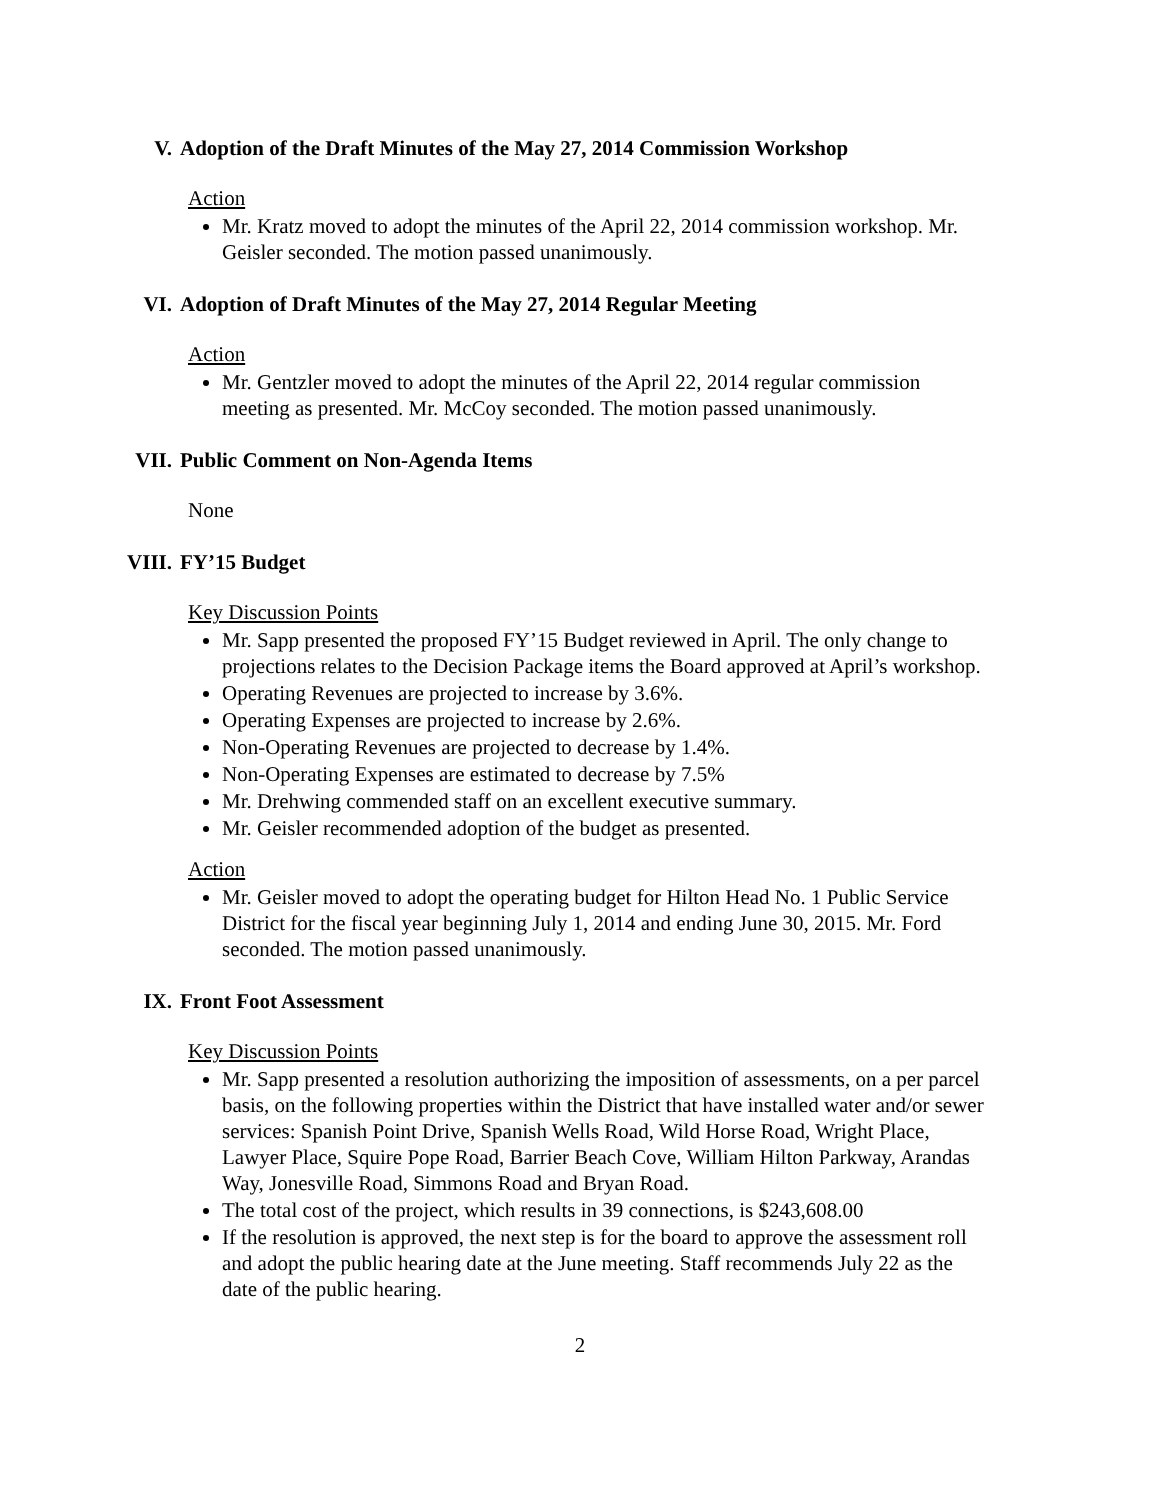V. Adoption of the Draft Minutes of the May 27, 2014 Commission Workshop
Action
Mr. Kratz moved to adopt the minutes of the April 22, 2014 commission workshop. Mr. Geisler seconded. The motion passed unanimously.
VI. Adoption of Draft Minutes of the May 27, 2014 Regular Meeting
Action
Mr. Gentzler moved to adopt the minutes of the April 22, 2014 regular commission meeting as presented. Mr. McCoy seconded. The motion passed unanimously.
VII. Public Comment on Non-Agenda Items
None
VIII. FY’15 Budget
Key Discussion Points
Mr. Sapp presented the proposed FY’15 Budget reviewed in April. The only change to projections relates to the Decision Package items the Board approved at April’s workshop.
Operating Revenues are projected to increase by 3.6%.
Operating Expenses are projected to increase by 2.6%.
Non-Operating Revenues are projected to decrease by 1.4%.
Non-Operating Expenses are estimated to decrease by 7.5%
Mr. Drehwing commended staff on an excellent executive summary.
Mr. Geisler recommended adoption of the budget as presented.
Action
Mr. Geisler moved to adopt the operating budget for Hilton Head No. 1 Public Service District for the fiscal year beginning July 1, 2014 and ending June 30, 2015. Mr. Ford seconded. The motion passed unanimously.
IX. Front Foot Assessment
Key Discussion Points
Mr. Sapp presented a resolution authorizing the imposition of assessments, on a per parcel basis, on the following properties within the District that have installed water and/or sewer services: Spanish Point Drive, Spanish Wells Road, Wild Horse Road, Wright Place, Lawyer Place, Squire Pope Road, Barrier Beach Cove, William Hilton Parkway, Arandas Way, Jonesville Road, Simmons Road and Bryan Road.
The total cost of the project, which results in 39 connections, is $243,608.00
If the resolution is approved, the next step is for the board to approve the assessment roll and adopt the public hearing date at the June meeting. Staff recommends July 22 as the date of the public hearing.
2